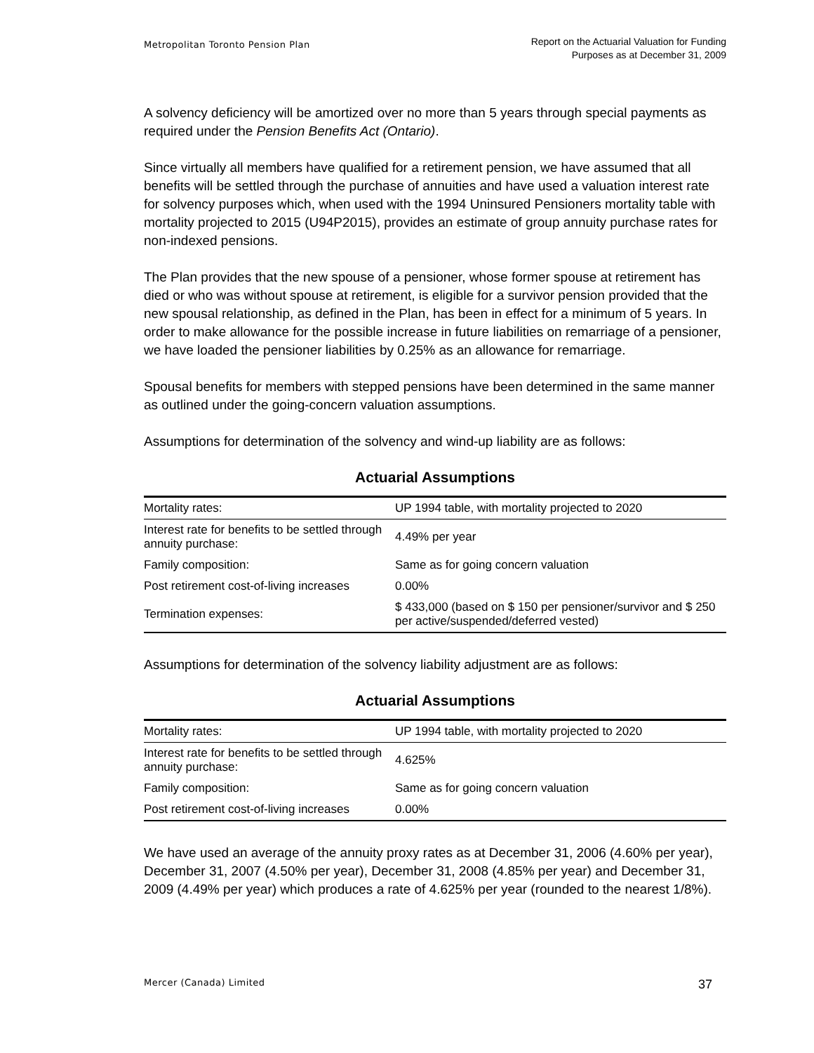Metropolitan Toronto Pension Plan
Report on the Actuarial Valuation for Funding
Purposes as at December 31, 2009
A solvency deficiency will be amortized over no more than 5 years through special payments as required under the Pension Benefits Act (Ontario).
Since virtually all members have qualified for a retirement pension, we have assumed that all benefits will be settled through the purchase of annuities and have used a valuation interest rate for solvency purposes which, when used with the 1994 Uninsured Pensioners mortality table with mortality projected to 2015 (U94P2015), provides an estimate of group annuity purchase rates for non-indexed pensions.
The Plan provides that the new spouse of a pensioner, whose former spouse at retirement has died or who was without spouse at retirement, is eligible for a survivor pension provided that the new spousal relationship, as defined in the Plan, has been in effect for a minimum of 5 years. In order to make allowance for the possible increase in future liabilities on remarriage of a pensioner, we have loaded the pensioner liabilities by 0.25% as an allowance for remarriage.
Spousal benefits for members with stepped pensions have been determined in the same manner as outlined under the going-concern valuation assumptions.
Assumptions for determination of the solvency and wind-up liability are as follows:
Actuarial Assumptions
| Mortality rates: | UP 1994 table, with mortality projected to 2020 |
| Interest rate for benefits to be settled through annuity purchase: | 4.49% per year |
| Family composition: | Same as for going concern valuation |
| Post retirement cost-of-living increases | 0.00% |
| Termination expenses: | $ 433,000 (based on $ 150 per pensioner/survivor and $ 250 per active/suspended/deferred vested) |
Assumptions for determination of the solvency liability adjustment are as follows:
Actuarial Assumptions
| Mortality rates: | UP 1994 table, with mortality projected to 2020 |
| Interest rate for benefits to be settled through annuity purchase: | 4.625% |
| Family composition: | Same as for going concern valuation |
| Post retirement cost-of-living increases | 0.00% |
We have used an average of the annuity proxy rates as at December 31, 2006 (4.60% per year), December 31, 2007 (4.50% per year), December 31, 2008 (4.85% per year) and December 31, 2009 (4.49% per year) which produces a rate of 4.625% per year (rounded to the nearest 1/8%).
Mercer (Canada) Limited
37